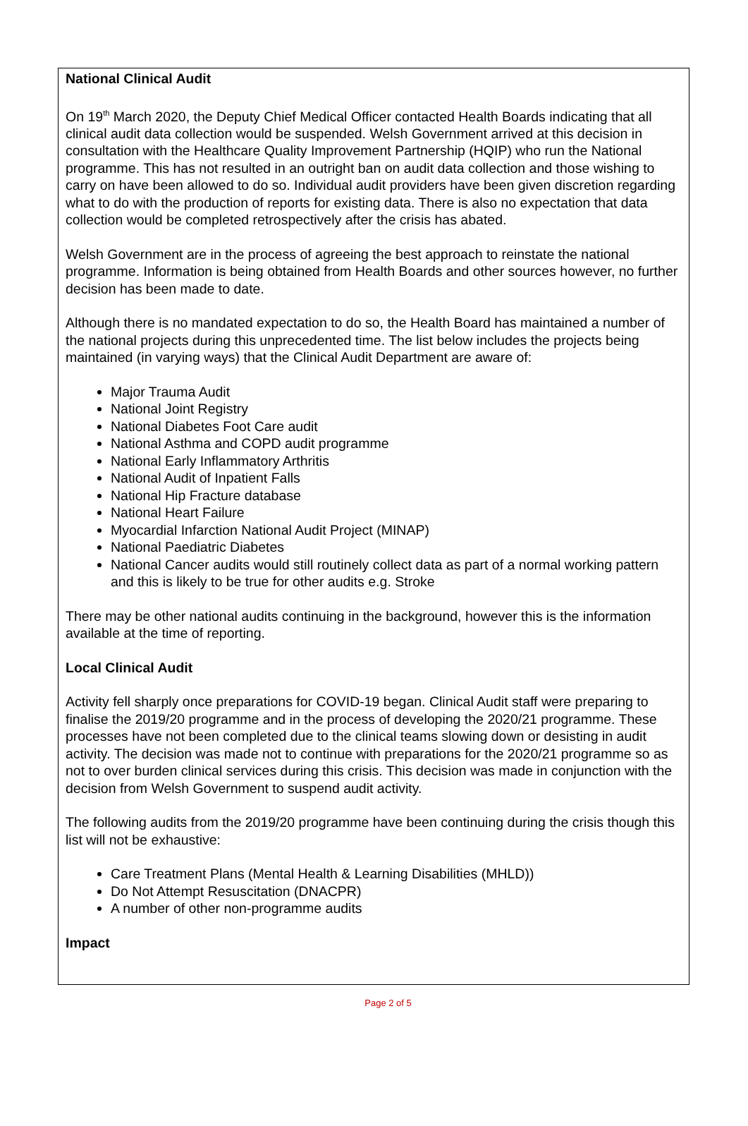National Clinical Audit
On 19<sup>th</sup> March 2020, the Deputy Chief Medical Officer contacted Health Boards indicating that all clinical audit data collection would be suspended. Welsh Government arrived at this decision in consultation with the Healthcare Quality Improvement Partnership (HQIP) who run the National programme. This has not resulted in an outright ban on audit data collection and those wishing to carry on have been allowed to do so. Individual audit providers have been given discretion regarding what to do with the production of reports for existing data. There is also no expectation that data collection would be completed retrospectively after the crisis has abated.
Welsh Government are in the process of agreeing the best approach to reinstate the national programme. Information is being obtained from Health Boards and other sources however, no further decision has been made to date.
Although there is no mandated expectation to do so, the Health Board has maintained a number of the national projects during this unprecedented time. The list below includes the projects being maintained (in varying ways) that the Clinical Audit Department are aware of:
Major Trauma Audit
National Joint Registry
National Diabetes Foot Care audit
National Asthma and COPD audit programme
National Early Inflammatory Arthritis
National Audit of Inpatient Falls
National Hip Fracture database
National Heart Failure
Myocardial Infarction National Audit Project (MINAP)
National Paediatric Diabetes
National Cancer audits would still routinely collect data as part of a normal working pattern and this is likely to be true for other audits e.g. Stroke
There may be other national audits continuing in the background, however this is the information available at the time of reporting.
Local Clinical Audit
Activity fell sharply once preparations for COVID-19 began. Clinical Audit staff were preparing to finalise the 2019/20 programme and in the process of developing the 2020/21 programme. These processes have not been completed due to the clinical teams slowing down or desisting in audit activity. The decision was made not to continue with preparations for the 2020/21 programme so as not to over burden clinical services during this crisis. This decision was made in conjunction with the decision from Welsh Government to suspend audit activity.
The following audits from the 2019/20 programme have been continuing during the crisis though this list will not be exhaustive:
Care Treatment Plans (Mental Health & Learning Disabilities (MHLD))
Do Not Attempt Resuscitation (DNACPR)
A number of other non-programme audits
Impact
Page 2 of 5